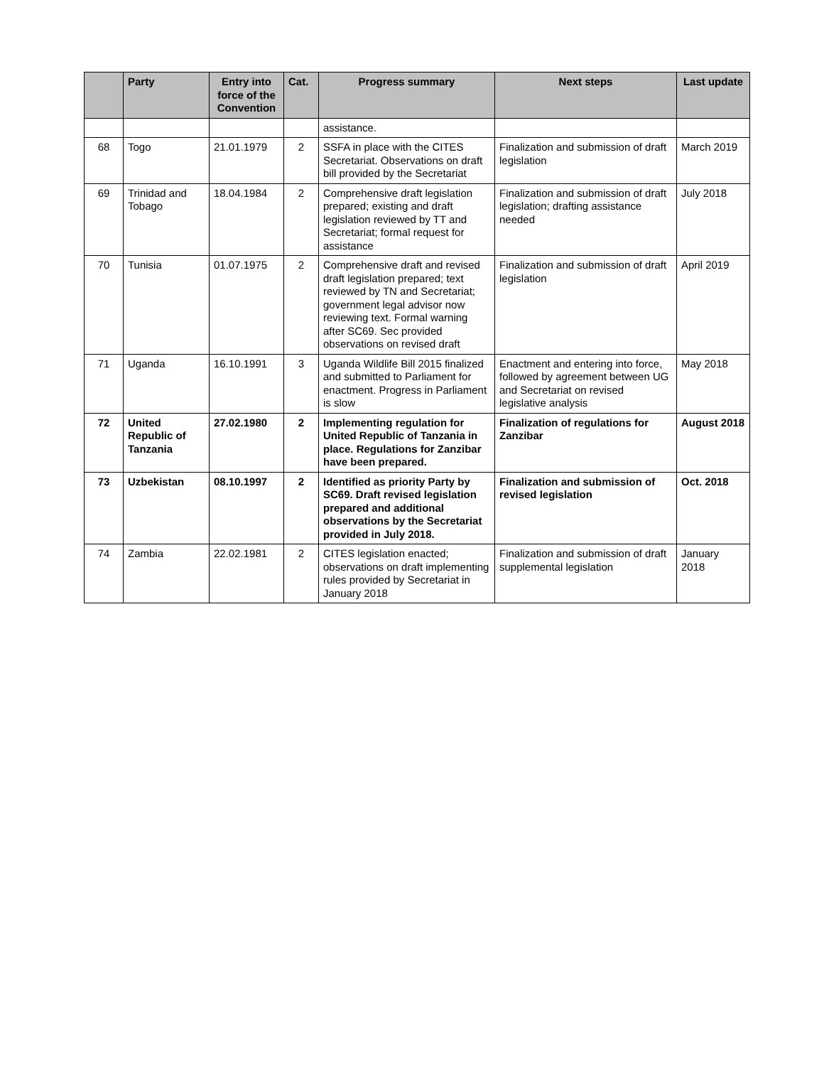| | Party | Entry into force of the Convention | Cat. | Progress summary | Next steps | Last update |
| --- | --- | --- | --- | --- | --- | --- |
| | | | | assistance. | | |
| 68 | Togo | 21.01.1979 | 2 | SSFA in place with the CITES Secretariat. Observations on draft bill provided by the Secretariat | Finalization and submission of draft legislation | March 2019 |
| 69 | Trinidad and Tobago | 18.04.1984 | 2 | Comprehensive draft legislation prepared; existing and draft legislation reviewed by TT and Secretariat; formal request for assistance | Finalization and submission of draft legislation; drafting assistance needed | July 2018 |
| 70 | Tunisia | 01.07.1975 | 2 | Comprehensive draft and revised draft legislation prepared; text reviewed by TN and Secretariat; government legal advisor now reviewing text. Formal warning after SC69. Sec provided observations on revised draft | Finalization and submission of draft legislation | April 2019 |
| 71 | Uganda | 16.10.1991 | 3 | Uganda Wildlife Bill 2015 finalized and submitted to Parliament for enactment. Progress in Parliament is slow | Enactment and entering into force, followed by agreement between UG and Secretariat on revised legislative analysis | May 2018 |
| 72 | United Republic of Tanzania | 27.02.1980 | 2 | Implementing regulation for United Republic of Tanzania in place. Regulations for Zanzibar have been prepared. | Finalization of regulations for Zanzibar | August 2018 |
| 73 | Uzbekistan | 08.10.1997 | 2 | Identified as priority Party by SC69. Draft revised legislation prepared and additional observations by the Secretariat provided in July 2018. | Finalization and submission of revised legislation | Oct. 2018 |
| 74 | Zambia | 22.02.1981 | 2 | CITES legislation enacted; observations on draft implementing rules provided by Secretariat in January 2018 | Finalization and submission of draft supplemental legislation | January 2018 |